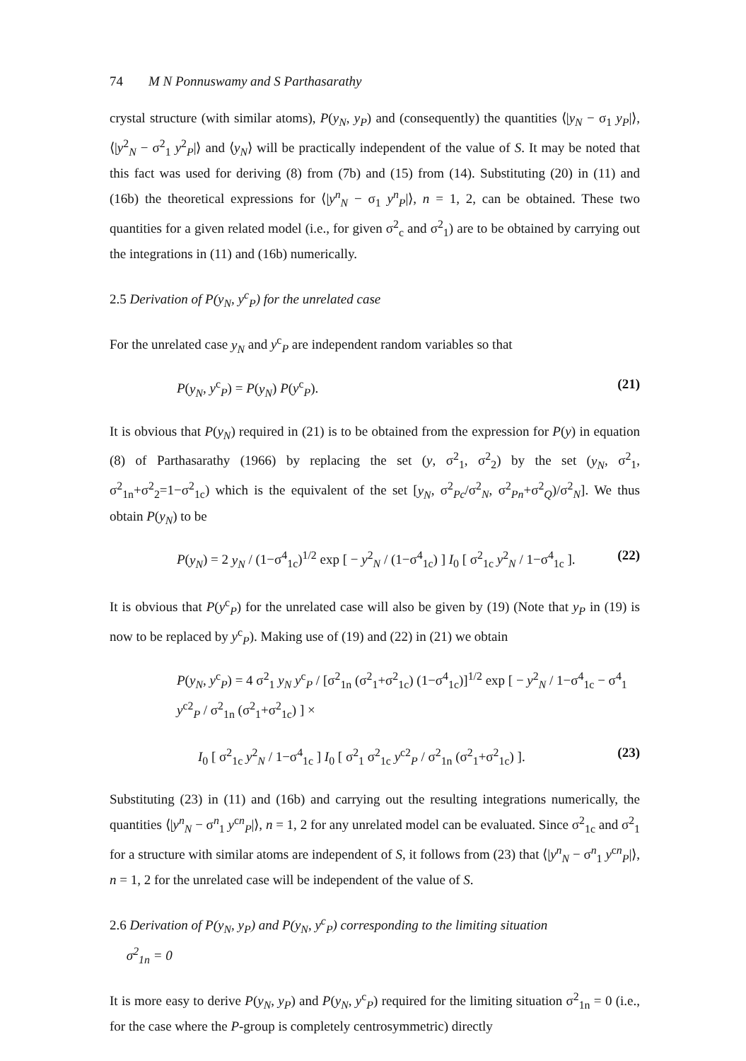74 M N Ponnuswamy and S Parthasarathy
crystal structure (with similar atoms), P(y<sub>N</sub>, y<sub>P</sub>) and (consequently) the quantities ⟨|y<sub>N</sub> − σ<sub>1</sub> y<sub>P</sub>|⟩, ⟨|y<sup>2</sup><sub>N</sub> − σ<sup>2</sup><sub>1</sub> y<sup>2</sup><sub>P</sub>|⟩ and ⟨y<sub>N</sub>⟩ will be practically independent of the value of S. It may be noted that this fact was used for deriving (8) from (7b) and (15) from (14). Substituting (20) in (11) and (16b) the theoretical expressions for ⟨|y<sup>n</sup><sub>N</sub> − σ<sub>1</sub> y<sup>n</sup><sub>P</sub>|⟩, n = 1, 2, can be obtained. These two quantities for a given related model (i.e., for given σ<sup>2</sup><sub>c</sub> and σ<sup>2</sup><sub>1</sub>) are to be obtained by carrying out the integrations in (11) and (16b) numerically.
2.5 Derivation of P(y<sub>N</sub>, y<sup>c</sup><sub>P</sub>) for the unrelated case
For the unrelated case y<sub>N</sub> and y<sup>c</sup><sub>P</sub> are independent random variables so that
P(y<sub>N</sub>, y<sup>c</sup><sub>P</sub>) = P(y<sub>N</sub>) P(y<sup>c</sup><sub>P</sub>). (21)
It is obvious that P(y<sub>N</sub>) required in (21) is to be obtained from the expression for P(y) in equation (8) of Parthasarathy (1966) by replacing the set (y, σ<sup>2</sup><sub>1</sub>, σ<sup>2</sup><sub>2</sub>) by the set (y<sub>N</sub>, σ<sup>2</sup><sub>1</sub>, σ<sup>2</sup><sub>1n</sub>+σ<sup>2</sup><sub>2</sub>=1−σ<sup>2</sup><sub>1c</sub>) which is the equivalent of the set [y<sub>N</sub>, σ<sup>2</sup><sub>Pc</sub>/σ<sup>2</sup><sub>N</sub>, σ<sup>2</sup><sub>Pn</sub>+σ<sup>2</sup><sub>Q</sub>)/σ<sup>2</sup><sub>N</sub>]. We thus obtain P(y<sub>N</sub>) to be
P(y<sub>N</sub>) = 2 y<sub>N</sub> / (1−σ<sup>4</sup><sub>1c</sub>)<sup>1/2</sup> exp [ − y<sup>2</sup><sub>N</sub> / (1−σ<sup>4</sup><sub>1c</sub>) ] I<sub>0</sub> [ σ<sup>2</sup><sub>1c</sub> y<sup>2</sup><sub>N</sub> / 1−σ<sup>4</sup><sub>1c</sub> ]. (22)
It is obvious that P(y<sup>c</sup><sub>P</sub>) for the unrelated case will also be given by (19) (Note that y<sub>P</sub> in (19) is now to be replaced by y<sup>c</sup><sub>P</sub>). Making use of (19) and (22) in (21) we obtain
P(y<sub>N</sub>, y<sup>c</sup><sub>P</sub>) = 4 σ<sup>2</sup><sub>1</sub> y<sub>N</sub> y<sup>c</sup><sub>P</sub> / [σ<sup>2</sup><sub>1n</sub> (σ<sup>2</sup><sub>1</sub>+σ<sup>2</sup><sub>1c</sub>) (1−σ<sup>4</sup><sub>1c</sub>)]<sup>1/2</sup> exp [ − y<sup>2</sup><sub>N</sub> / 1−σ<sup>4</sup><sub>1c</sub> − σ<sup>4</sup><sub>1</sub> y<sup>c2</sup><sub>P</sub> / σ<sup>2</sup><sub>1n</sub> (σ<sup>2</sup><sub>1</sub>+σ<sup>2</sup><sub>1c</sub>) ] ×
I<sub>0</sub> [ σ<sup>2</sup><sub>1c</sub> y<sup>2</sup><sub>N</sub> / 1−σ<sup>4</sup><sub>1c</sub> ] I<sub>0</sub> [ σ<sup>2</sup><sub>1</sub> σ<sup>2</sup><sub>1c</sub> y<sup>c2</sup><sub>P</sub> / σ<sup>2</sup><sub>1n</sub> (σ<sup>2</sup><sub>1</sub>+σ<sup>2</sup><sub>1c</sub>) ]. (23)
Substituting (23) in (11) and (16b) and carrying out the resulting integrations numerically, the quantities ⟨|y<sup>n</sup><sub>N</sub> − σ<sup>n</sup><sub>1</sub> y<sup>cn</sup><sub>P</sub>|⟩, n = 1, 2 for any unrelated model can be evaluated. Since σ<sup>2</sup><sub>1c</sub> and σ<sup>2</sup><sub>1</sub> for a structure with similar atoms are independent of S, it follows from (23) that ⟨|y<sup>n</sup><sub>N</sub> − σ<sup>n</sup><sub>1</sub> y<sup>cn</sup><sub>P</sub>|⟩, n = 1, 2 for the unrelated case will be independent of the value of S.
2.6 Derivation of P(y<sub>N</sub>, y<sub>P</sub>) and P(y<sub>N</sub>, y<sup>c</sup><sub>P</sub>) corresponding to the limiting situation
σ<sup>2</sup><sub>1n</sub> = 0
It is more easy to derive P(y<sub>N</sub>, y<sub>P</sub>) and P(y<sub>N</sub>, y<sup>c</sup><sub>P</sub>) required for the limiting situation σ<sup>2</sup><sub>1n</sub> = 0 (i.e., for the case where the P-group is completely centrosymmetric) directly